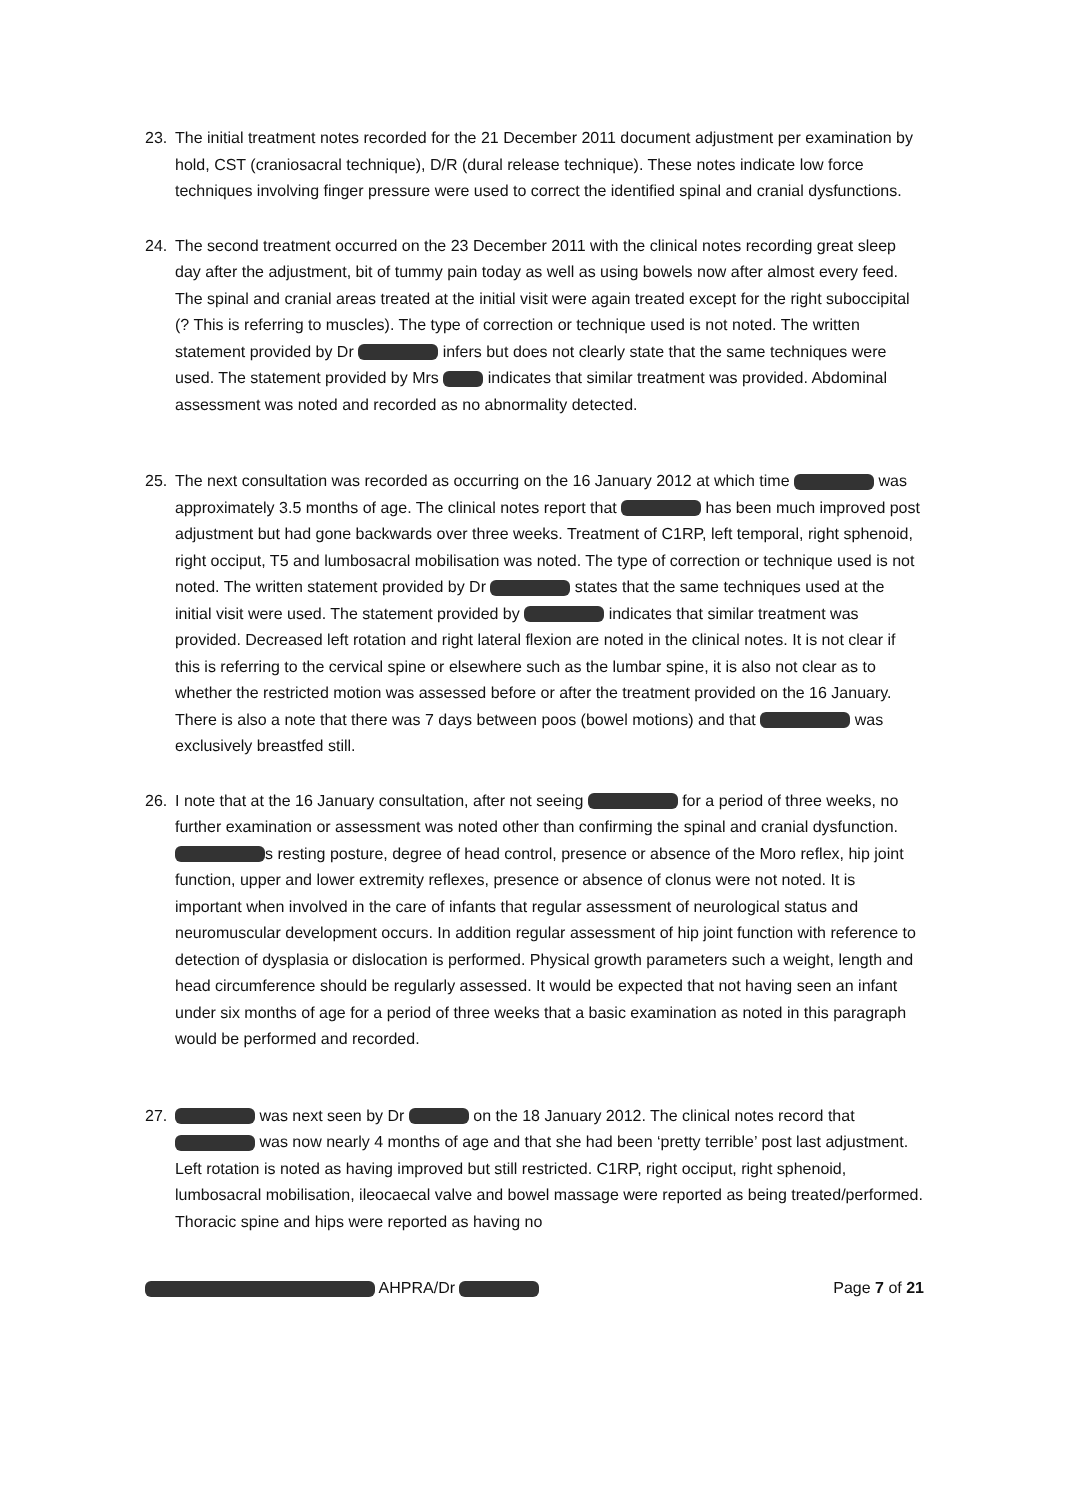23. The initial treatment notes recorded for the 21 December 2011 document adjustment per examination by hold, CST (craniosacral technique), D/R (dural release technique). These notes indicate low force techniques involving finger pressure were used to correct the identified spinal and cranial dysfunctions.
24. The second treatment occurred on the 23 December 2011 with the clinical notes recording great sleep day after the adjustment, bit of tummy pain today as well as using bowels now after almost every feed. The spinal and cranial areas treated at the initial visit were again treated except for the right suboccipital (? This is referring to muscles). The type of correction or technique used is not noted. The written statement provided by Dr infers but does not clearly state that the same techniques were used. The statement provided by Mrs indicates that similar treatment was provided. Abdominal assessment was noted and recorded as no abnormality detected.
25. The next consultation was recorded as occurring on the 16 January 2012 at which time was approximately 3.5 months of age. The clinical notes report that has been much improved post adjustment but had gone backwards over three weeks. Treatment of C1RP, left temporal, right sphenoid, right occiput, T5 and lumbosacral mobilisation was noted. The type of correction or technique used is not noted. The written statement provided by Dr states that the same techniques used at the initial visit were used. The statement provided by indicates that similar treatment was provided. Decreased left rotation and right lateral flexion are noted in the clinical notes. It is not clear if this is referring to the cervical spine or elsewhere such as the lumbar spine, it is also not clear as to whether the restricted motion was assessed before or after the treatment provided on the 16 January. There is also a note that there was 7 days between poos (bowel motions) and that was exclusively breastfed still.
26. I note that at the 16 January consultation, after not seeing for a period of three weeks, no further examination or assessment was noted other than confirming the spinal and cranial dysfunction. s resting posture, degree of head control, presence or absence of the Moro reflex, hip joint function, upper and lower extremity reflexes, presence or absence of clonus were not noted. It is important when involved in the care of infants that regular assessment of neurological status and neuromuscular development occurs. In addition regular assessment of hip joint function with reference to detection of dysplasia or dislocation is performed. Physical growth parameters such a weight, length and head circumference should be regularly assessed. It would be expected that not having seen an infant under six months of age for a period of three weeks that a basic examination as noted in this paragraph would be performed and recorded.
27. was next seen by Dr on the 18 January 2012. The clinical notes record that was now nearly 4 months of age and that she had been ‘pretty terrible’ post last adjustment. Left rotation is noted as having improved but still restricted. C1RP, right occiput, right sphenoid, lumbosacral mobilisation, ileocaecal valve and bowel massage were reported as being treated/performed. Thoracic spine and hips were reported as having no
AHPRA/Dr Page 7 of 21